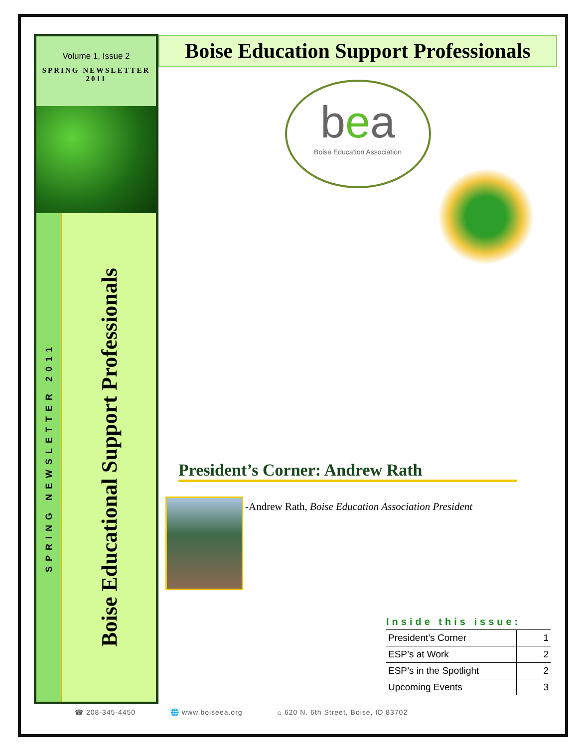Volume 1, Issue 2
SPRING NEWSLETTER
2011
SPRING NEWSLETTER 2011
Boise Educational Support Professionals
Boise Education Support Professionals
bea
Boise Education Association
President’s Corner: Andrew Rath
-Andrew Rath, Boise Education Association President
Inside this issue:
| President’s Corner | 1 |
| ESP’s at Work | 2 |
| ESP’s in the Spotlight | 2 |
| Upcoming Events | 3 |
☎ 208-345-4450 🌐 www.boiseea.org ⌂ 620 N. 6th Street, Boise, ID 83702